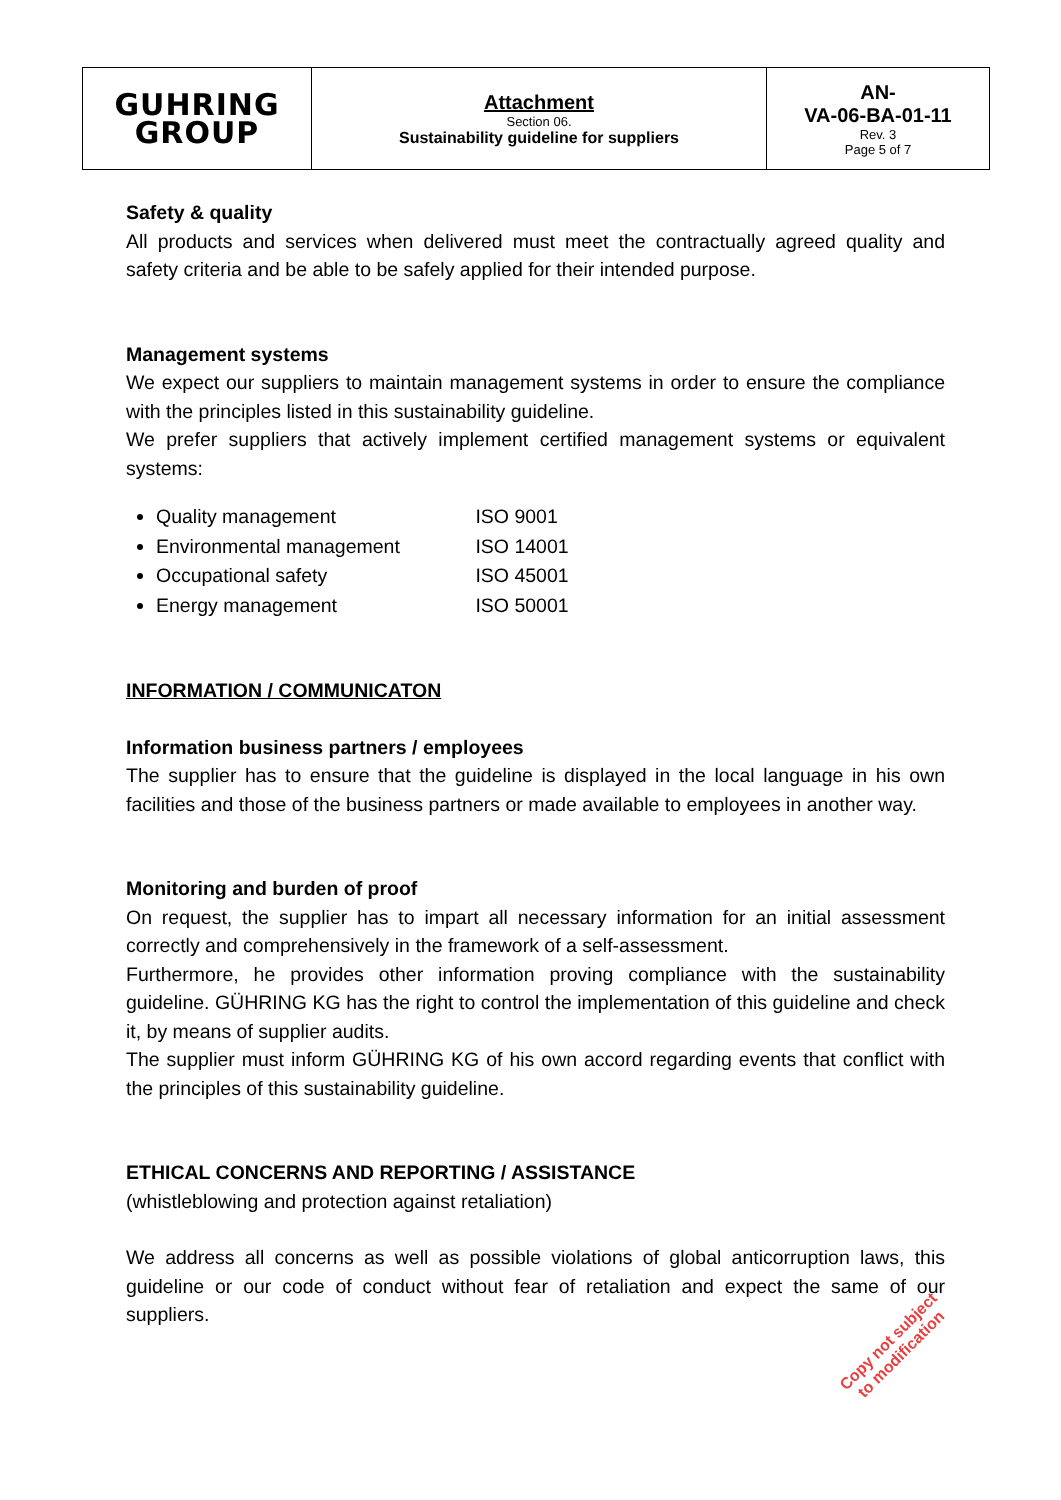| GUHRING GROUP | Attachment Section 06. Sustainability guideline for suppliers | AN- VA-06-BA-01-11 Rev. 3 Page 5 of 7 |
Safety & quality
All products and services when delivered must meet the contractually agreed quality and safety criteria and be able to be safely applied for their intended purpose.
Management systems
We expect our suppliers to maintain management systems in order to ensure the compliance with the principles listed in this sustainability guideline.
We prefer suppliers that actively implement certified management systems or equivalent systems:
Quality management ISO 9001
Environmental management ISO 14001
Occupational safety ISO 45001
Energy management ISO 50001
INFORMATION / COMMUNICATON
Information business partners / employees
The supplier has to ensure that the guideline is displayed in the local language in his own facilities and those of the business partners or made available to employees in another way.
Monitoring and burden of proof
On request, the supplier has to impart all necessary information for an initial assessment correctly and comprehensively in the framework of a self-assessment.
Furthermore, he provides other information proving compliance with the sustainability guideline. GÜHRING KG has the right to control the implementation of this guideline and check it, by means of supplier audits.
The supplier must inform GÜHRING KG of his own accord regarding events that conflict with the principles of this sustainability guideline.
ETHICAL CONCERNS AND REPORTING / ASSISTANCE
(whistleblowing and protection against retaliation)
We address all concerns as well as possible violations of global anticorruption laws, this guideline or our code of conduct without fear of retaliation and expect the same of our suppliers.
Copy not subject
to modification